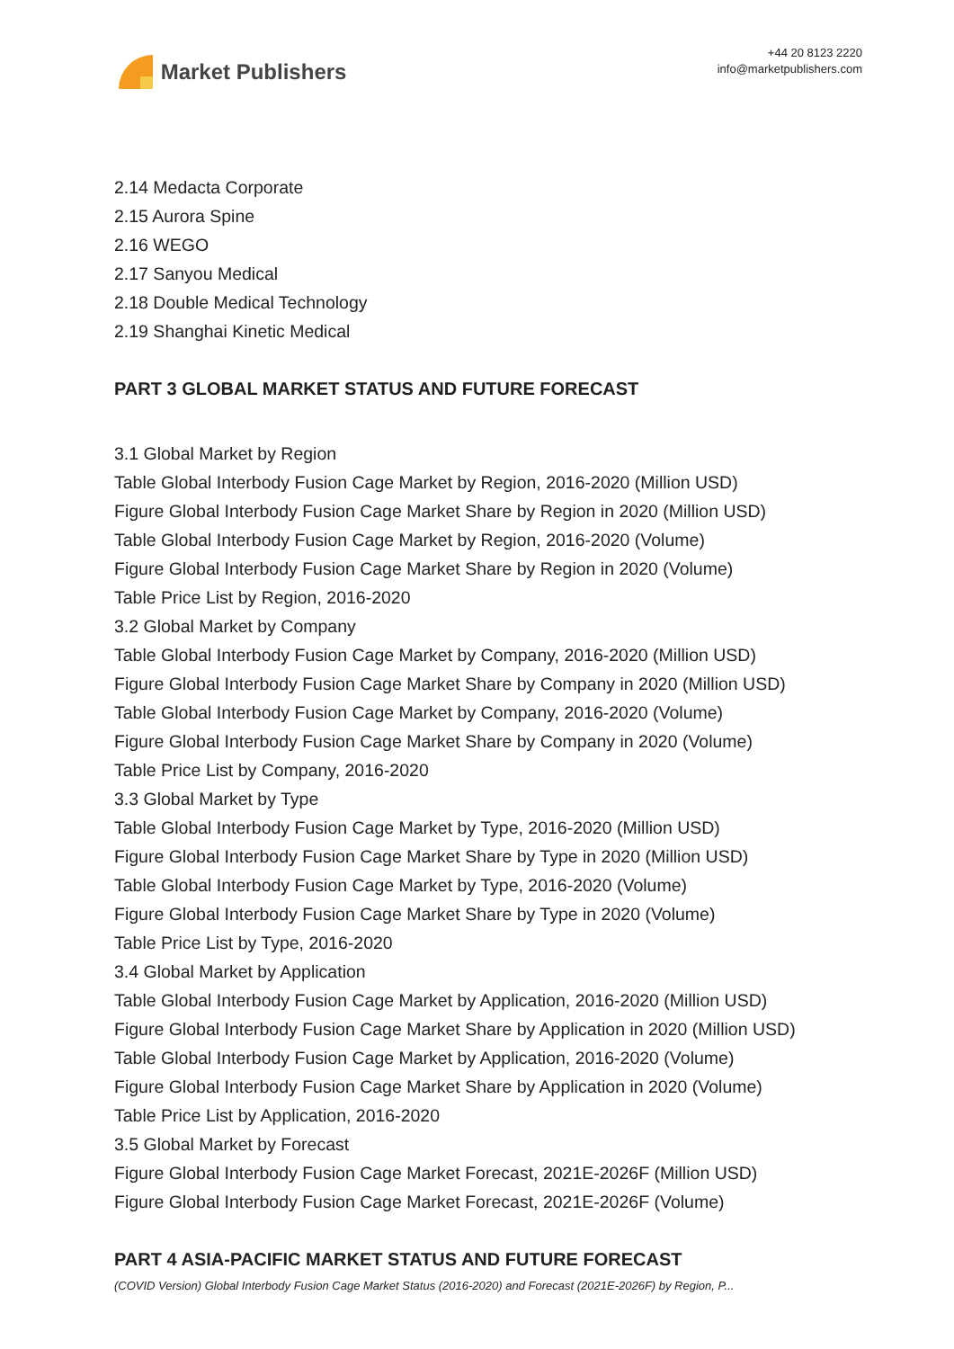Market Publishers
+44 20 8123 2220
info@marketpublishers.com
2.14 Medacta Corporate
2.15 Aurora Spine
2.16 WEGO
2.17 Sanyou Medical
2.18 Double Medical Technology
2.19 Shanghai Kinetic Medical
PART 3 GLOBAL MARKET STATUS AND FUTURE FORECAST
3.1 Global Market by Region
Table Global Interbody Fusion Cage Market by Region, 2016-2020 (Million USD)
Figure Global Interbody Fusion Cage Market Share by Region in 2020 (Million USD)
Table Global Interbody Fusion Cage Market by Region, 2016-2020 (Volume)
Figure Global Interbody Fusion Cage Market Share by Region in 2020 (Volume)
Table Price List by Region, 2016-2020
3.2 Global Market by Company
Table Global Interbody Fusion Cage Market by Company, 2016-2020 (Million USD)
Figure Global Interbody Fusion Cage Market Share by Company in 2020 (Million USD)
Table Global Interbody Fusion Cage Market by Company, 2016-2020 (Volume)
Figure Global Interbody Fusion Cage Market Share by Company in 2020 (Volume)
Table Price List by Company, 2016-2020
3.3 Global Market by Type
Table Global Interbody Fusion Cage Market by Type, 2016-2020 (Million USD)
Figure Global Interbody Fusion Cage Market Share by Type in 2020 (Million USD)
Table Global Interbody Fusion Cage Market by Type, 2016-2020 (Volume)
Figure Global Interbody Fusion Cage Market Share by Type in 2020 (Volume)
Table Price List by Type, 2016-2020
3.4 Global Market by Application
Table Global Interbody Fusion Cage Market by Application, 2016-2020 (Million USD)
Figure Global Interbody Fusion Cage Market Share by Application in 2020 (Million USD)
Table Global Interbody Fusion Cage Market by Application, 2016-2020 (Volume)
Figure Global Interbody Fusion Cage Market Share by Application in 2020 (Volume)
Table Price List by Application, 2016-2020
3.5 Global Market by Forecast
Figure Global Interbody Fusion Cage Market Forecast, 2021E-2026F (Million USD)
Figure Global Interbody Fusion Cage Market Forecast, 2021E-2026F (Volume)
PART 4 ASIA-PACIFIC MARKET STATUS AND FUTURE FORECAST
(COVID Version) Global Interbody Fusion Cage Market Status (2016-2020) and Forecast (2021E-2026F) by Region, P...